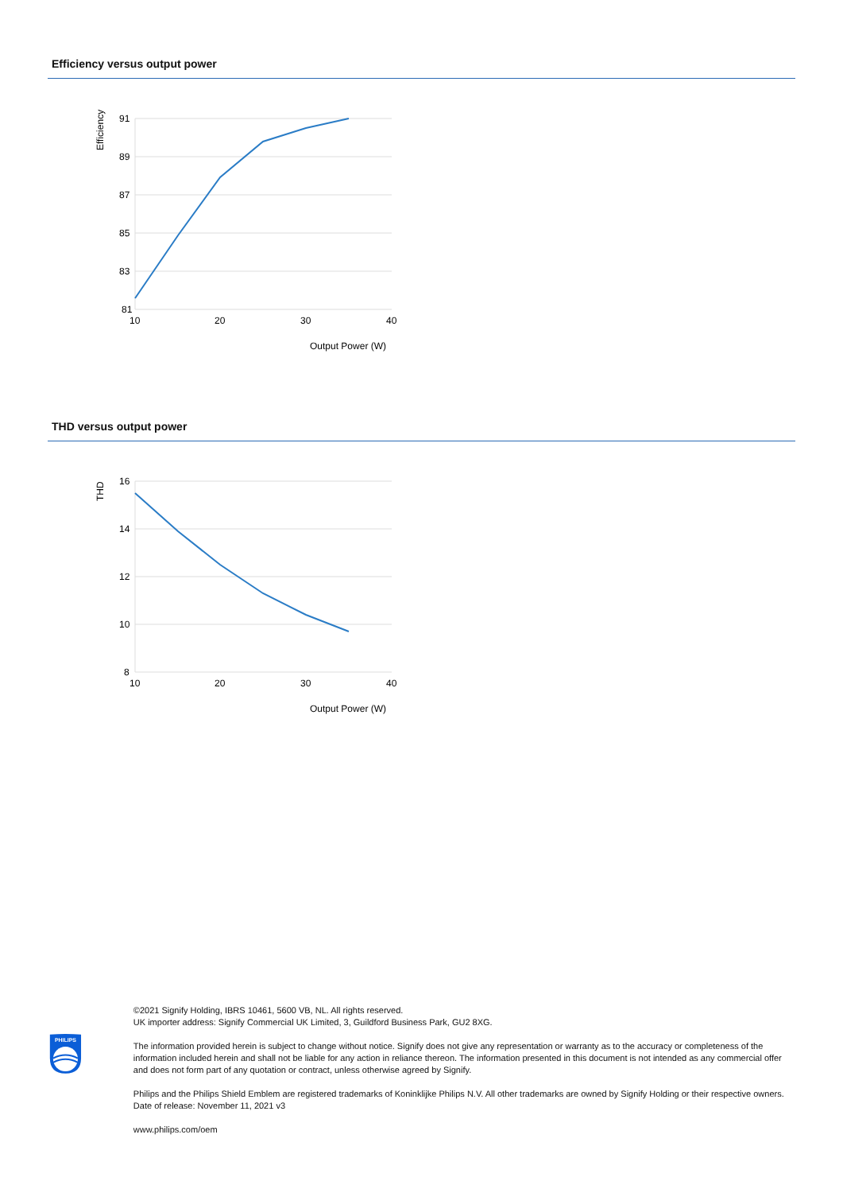Efficiency versus output power
91
89
87
85
83
81
10
20
30
40
Output Power (W)
Efficiency
THD versus output power
16
14
12
10
8
10
20
30
40
Output Power (W)
THD
PHILIPS
©2021 Signify Holding, IBRS 10461, 5600 VB, NL. All rights reserved.
UK importer address: Signify Commercial UK Limited, 3, Guildford Business Park, GU2 8XG.
The information provided herein is subject to change without notice. Signify does not give any representation or warranty as to the accuracy or completeness of the information included herein and shall not be liable for any action in reliance thereon. The information presented in this document is not intended as any commercial offer and does not form part of any quotation or contract, unless otherwise agreed by Signify.
Philips and the Philips Shield Emblem are registered trademarks of Koninklijke Philips N.V. All other trademarks are owned by Signify Holding or their respective owners.
Date of release: November 11, 2021 v3
www.philips.com/oem